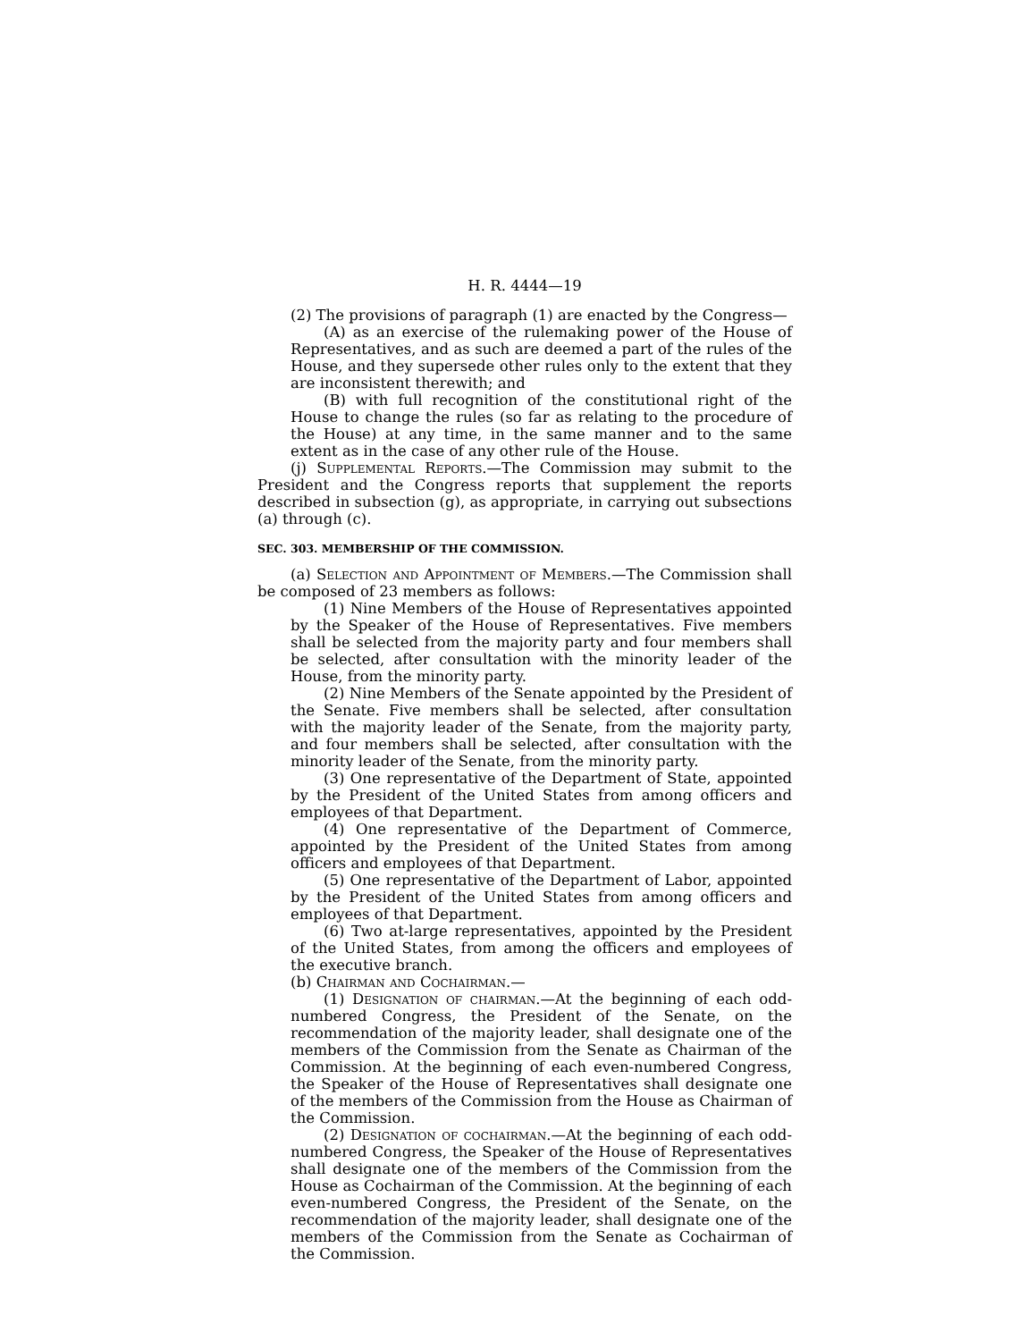H. R. 4444—19
(2) The provisions of paragraph (1) are enacted by the Congress—
(A) as an exercise of the rulemaking power of the House of Representatives, and as such are deemed a part of the rules of the House, and they supersede other rules only to the extent that they are inconsistent therewith; and
(B) with full recognition of the constitutional right of the House to change the rules (so far as relating to the procedure of the House) at any time, in the same manner and to the same extent as in the case of any other rule of the House.
(j) Supplemental Reports.—The Commission may submit to the President and the Congress reports that supplement the reports described in subsection (g), as appropriate, in carrying out subsections (a) through (c).
SEC. 303. MEMBERSHIP OF THE COMMISSION.
(a) Selection and Appointment of Members.—The Commission shall be composed of 23 members as follows:
(1) Nine Members of the House of Representatives appointed by the Speaker of the House of Representatives. Five members shall be selected from the majority party and four members shall be selected, after consultation with the minority leader of the House, from the minority party.
(2) Nine Members of the Senate appointed by the President of the Senate. Five members shall be selected, after consultation with the majority leader of the Senate, from the majority party, and four members shall be selected, after consultation with the minority leader of the Senate, from the minority party.
(3) One representative of the Department of State, appointed by the President of the United States from among officers and employees of that Department.
(4) One representative of the Department of Commerce, appointed by the President of the United States from among officers and employees of that Department.
(5) One representative of the Department of Labor, appointed by the President of the United States from among officers and employees of that Department.
(6) Two at-large representatives, appointed by the President of the United States, from among the officers and employees of the executive branch.
(b) Chairman and Cochairman.—
(1) Designation of chairman.—At the beginning of each odd-numbered Congress, the President of the Senate, on the recommendation of the majority leader, shall designate one of the members of the Commission from the Senate as Chairman of the Commission. At the beginning of each even-numbered Congress, the Speaker of the House of Representatives shall designate one of the members of the Commission from the House as Chairman of the Commission.
(2) Designation of cochairman.—At the beginning of each odd-numbered Congress, the Speaker of the House of Representatives shall designate one of the members of the Commission from the House as Cochairman of the Commission. At the beginning of each even-numbered Congress, the President of the Senate, on the recommendation of the majority leader, shall designate one of the members of the Commission from the Senate as Cochairman of the Commission.